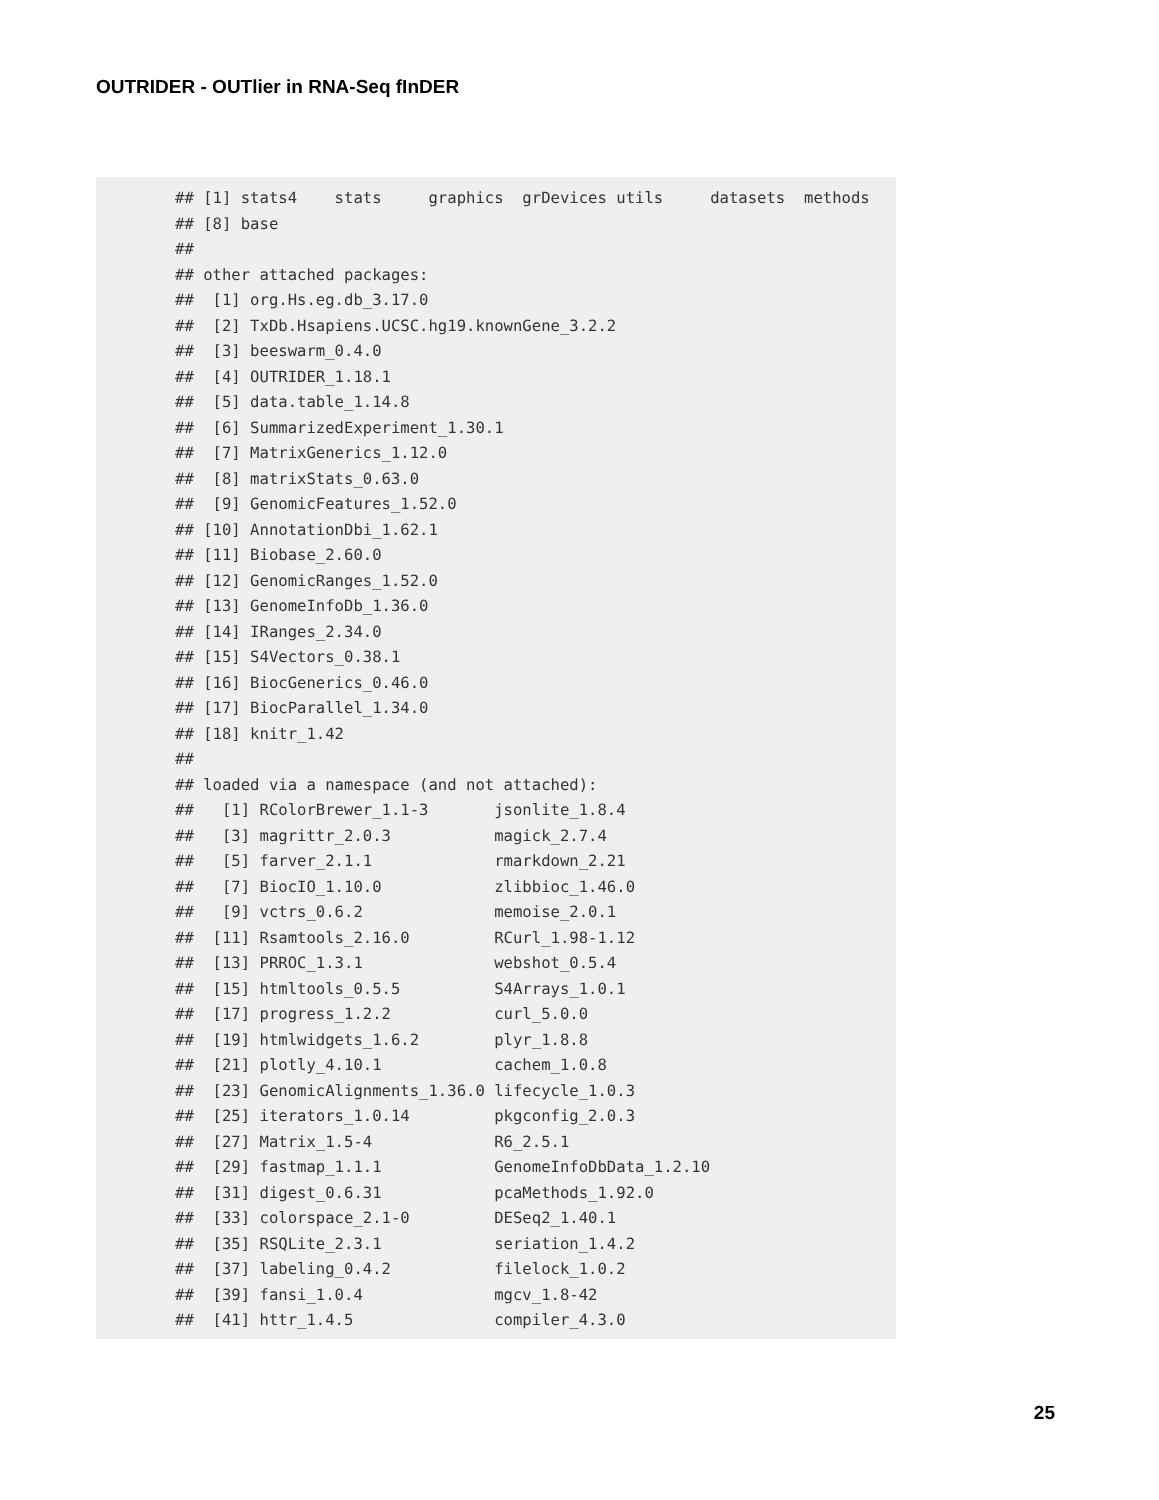OUTRIDER - OUTlier in RNA-Seq fInDER
## [1] stats4    stats     graphics  grDevices utils     datasets  methods
## [8] base
##
## other attached packages:
##  [1] org.Hs.eg.db_3.17.0
##  [2] TxDb.Hsapiens.UCSC.hg19.knownGene_3.2.2
##  [3] beeswarm_0.4.0
##  [4] OUTRIDER_1.18.1
##  [5] data.table_1.14.8
##  [6] SummarizedExperiment_1.30.1
##  [7] MatrixGenerics_1.12.0
##  [8] matrixStats_0.63.0
##  [9] GenomicFeatures_1.52.0
## [10] AnnotationDbi_1.62.1
## [11] Biobase_2.60.0
## [12] GenomicRanges_1.52.0
## [13] GenomeInfoDb_1.36.0
## [14] IRanges_2.34.0
## [15] S4Vectors_0.38.1
## [16] BiocGenerics_0.46.0
## [17] BiocParallel_1.34.0
## [18] knitr_1.42
##
## loaded via a namespace (and not attached):
##   [1] RColorBrewer_1.1-3       jsonlite_1.8.4
##   [3] magrittr_2.0.3           magick_2.7.4
##   [5] farver_2.1.1             rmarkdown_2.21
##   [7] BiocIO_1.10.0            zlibbioc_1.46.0
##   [9] vctrs_0.6.2              memoise_2.0.1
##  [11] Rsamtools_2.16.0         RCurl_1.98-1.12
##  [13] PRROC_1.3.1              webshot_0.5.4
##  [15] htmltools_0.5.5          S4Arrays_1.0.1
##  [17] progress_1.2.2           curl_5.0.0
##  [19] htmlwidgets_1.6.2        plyr_1.8.8
##  [21] plotly_4.10.1            cachem_1.0.8
##  [23] GenomicAlignments_1.36.0 lifecycle_1.0.3
##  [25] iterators_1.0.14         pkgconfig_2.0.3
##  [27] Matrix_1.5-4             R6_2.5.1
##  [29] fastmap_1.1.1            GenomeInfoDbData_1.2.10
##  [31] digest_0.6.31            pcaMethods_1.92.0
##  [33] colorspace_2.1-0         DESeq2_1.40.1
##  [35] RSQLite_2.3.1            seriation_1.4.2
##  [37] labeling_0.4.2           filelock_1.0.2
##  [39] fansi_1.0.4              mgcv_1.8-42
##  [41] httr_1.4.5               compiler_4.3.0
25